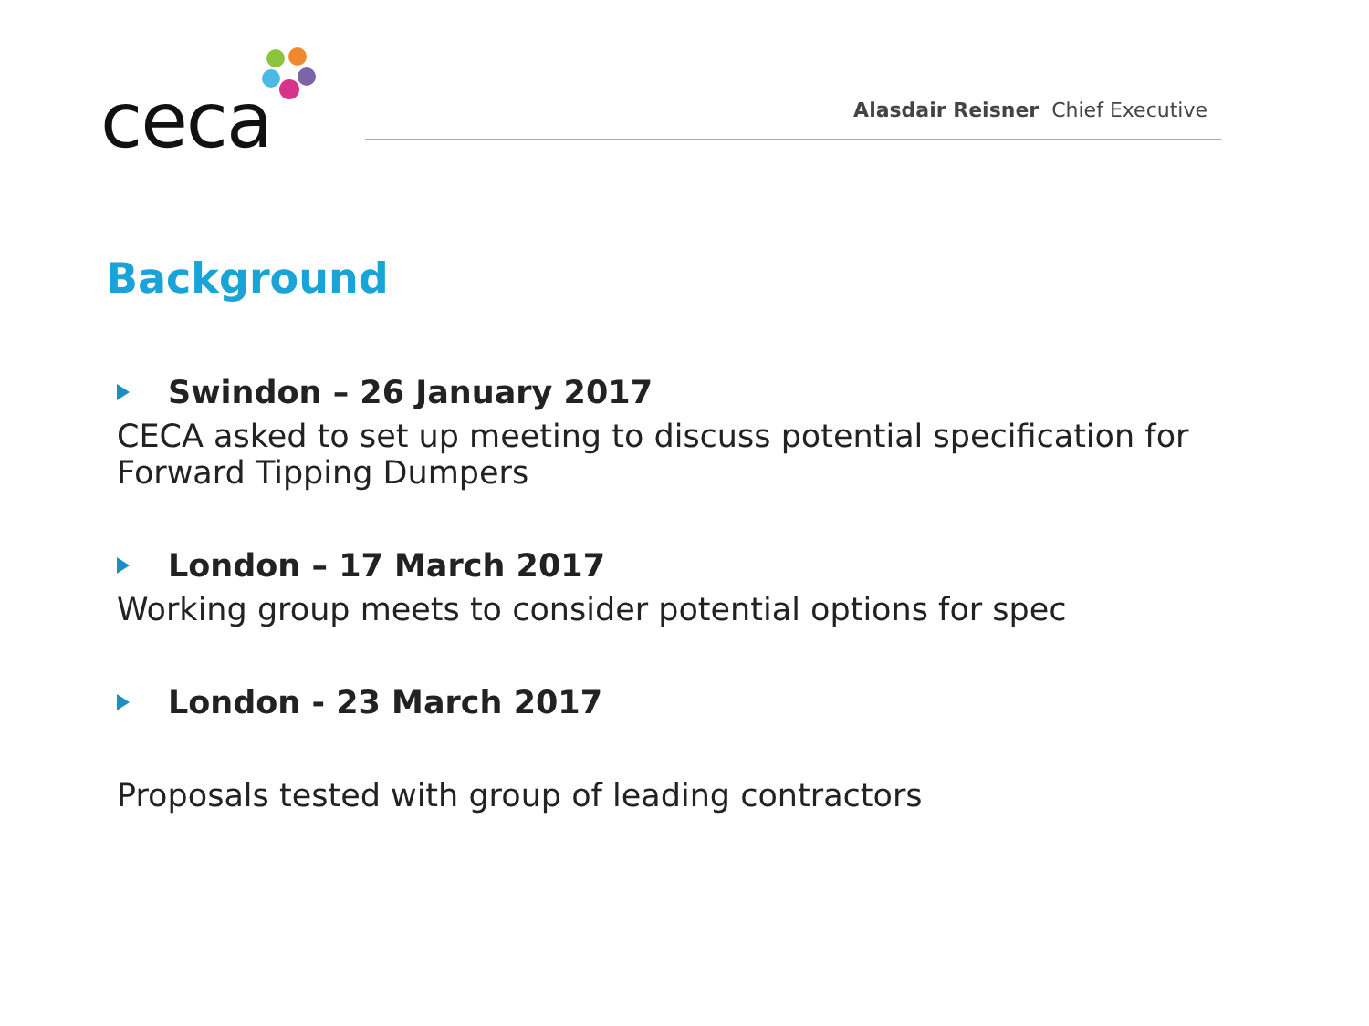ceca
Alasdair Reisner Chief Executive
Background
Swindon – 26 January 2017
CECA asked to set up meeting to discuss potential specification for Forward Tipping Dumpers
London – 17 March 2017
Working group meets to consider potential options for spec
London - 23 March 2017
Proposals tested with group of leading contractors